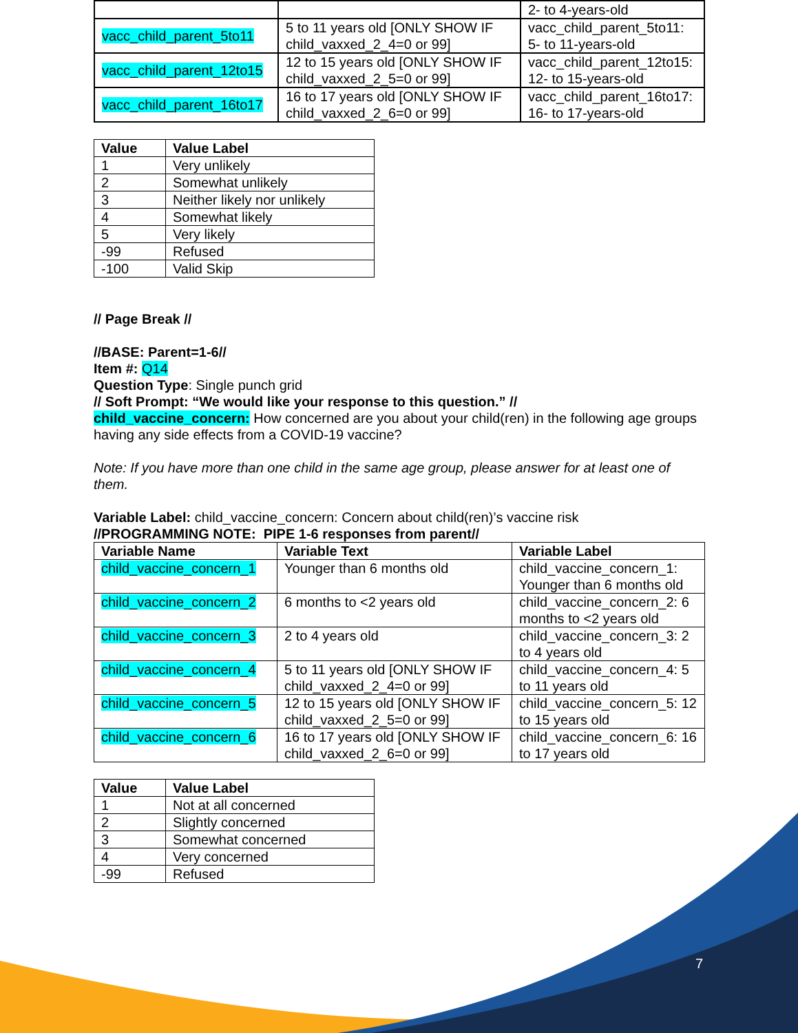| | | 2- to 4-years-old |
| vacc_child_parent_5to11 | 5 to 11 years old [ONLY SHOW IF child_vaxxed_2_4=0 or 99] | vacc_child_parent_5to11: 5- to 11-years-old |
| vacc_child_parent_12to15 | 12 to 15 years old [ONLY SHOW IF child_vaxxed_2_5=0 or 99] | vacc_child_parent_12to15: 12- to 15-years-old |
| vacc_child_parent_16to17 | 16 to 17 years old [ONLY SHOW IF child_vaxxed_2_6=0 or 99] | vacc_child_parent_16to17: 16- to 17-years-old |
| Value | Value Label |
| --- | --- |
| 1 | Very unlikely |
| 2 | Somewhat unlikely |
| 3 | Neither likely nor unlikely |
| 4 | Somewhat likely |
| 5 | Very likely |
| -99 | Refused |
| -100 | Valid Skip |
// Page Break //
//BASE: Parent=1-6//
Item #: Q14
Question Type: Single punch grid
// Soft Prompt: “We would like your response to this question.” //
child_vaccine_concern: How concerned are you about your child(ren) in the following age groups having any side effects from a COVID-19 vaccine?
Note: If you have more than one child in the same age group, please answer for at least one of them.
Variable Label: child_vaccine_concern: Concern about child(ren)’s vaccine risk
//PROGRAMMING NOTE: PIPE 1-6 responses from parent//
| Variable Name | Variable Text | Variable Label |
| --- | --- | --- |
| child_vaccine_concern_1 | Younger than 6 months old | child_vaccine_concern_1: Younger than 6 months old |
| child_vaccine_concern_2 | 6 months to <2 years old | child_vaccine_concern_2: 6 months to <2 years old |
| child_vaccine_concern_3 | 2 to 4 years old | child_vaccine_concern_3: 2 to 4 years old |
| child_vaccine_concern_4 | 5 to 11 years old [ONLY SHOW IF child_vaxxed_2_4=0 or 99] | child_vaccine_concern_4: 5 to 11 years old |
| child_vaccine_concern_5 | 12 to 15 years old [ONLY SHOW IF child_vaxxed_2_5=0 or 99] | child_vaccine_concern_5: 12 to 15 years old |
| child_vaccine_concern_6 | 16 to 17 years old [ONLY SHOW IF child_vaxxed_2_6=0 or 99] | child_vaccine_concern_6: 16 to 17 years old |
| Value | Value Label |
| --- | --- |
| 1 | Not at all concerned |
| 2 | Slightly concerned |
| 3 | Somewhat concerned |
| 4 | Very concerned |
| -99 | Refused |
7